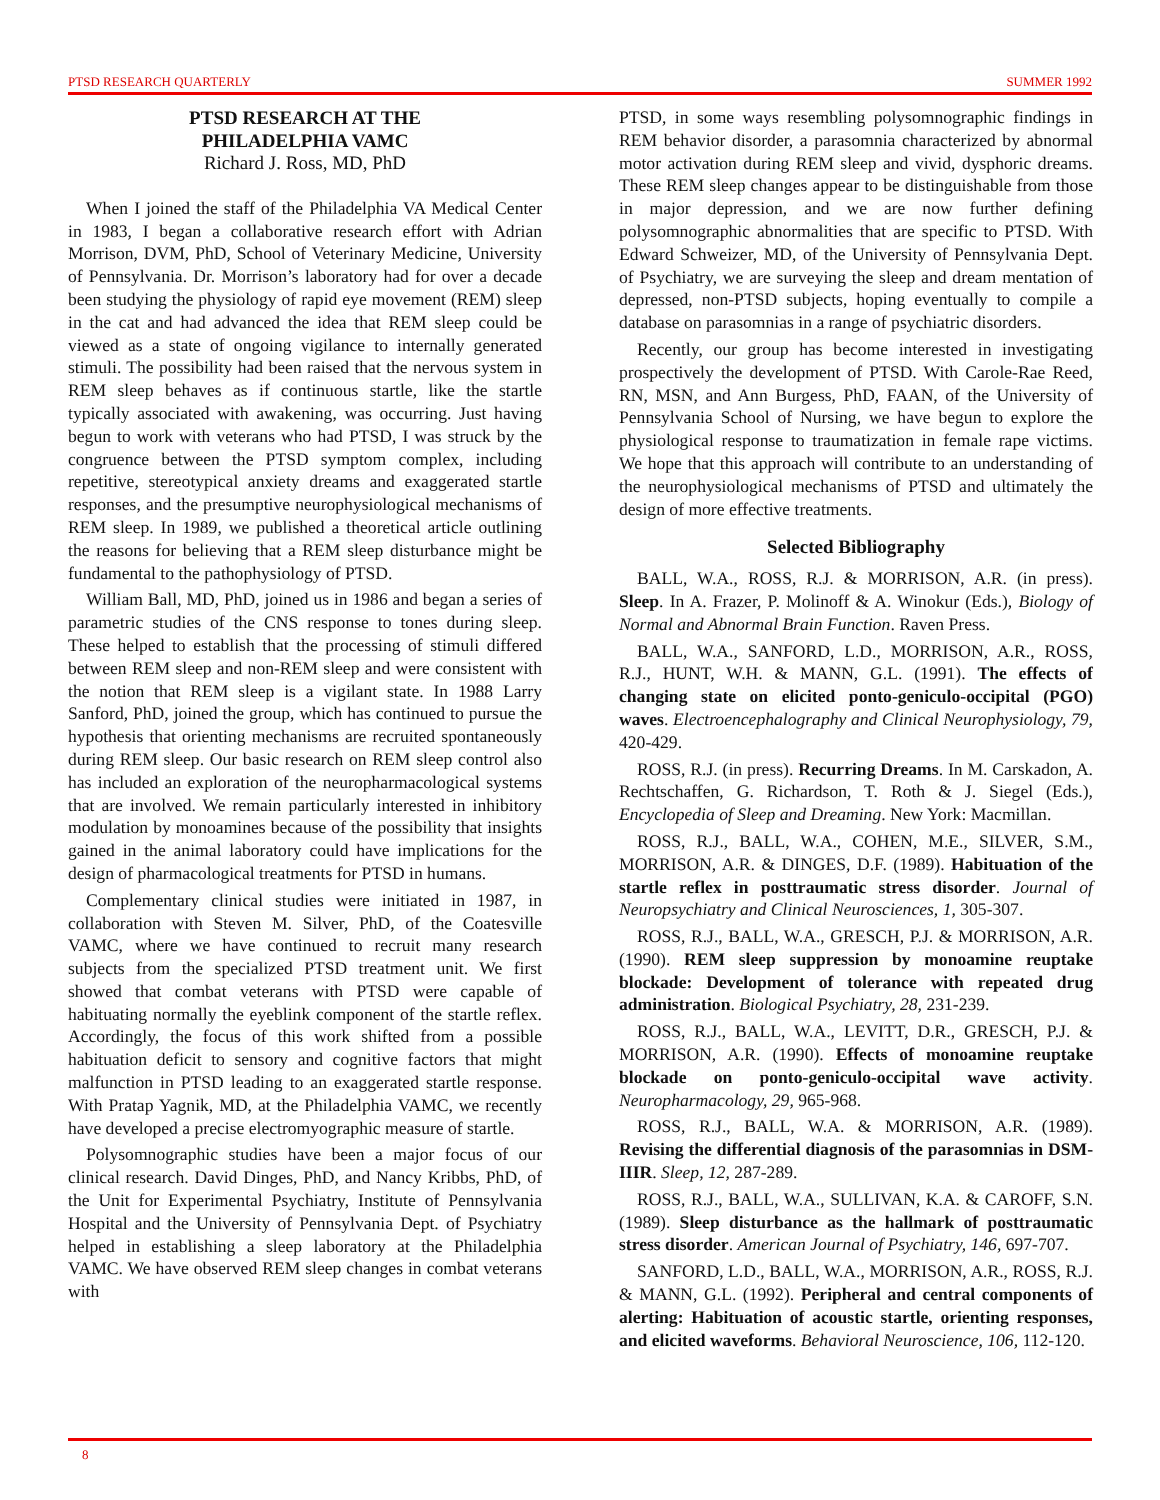PTSD RESEARCH QUARTERLY SUMMER 1992
PTSD RESEARCH AT THE
PHILADELPHIA VAMC
Richard J. Ross, MD, PhD
When I joined the staff of the Philadelphia VA Medical Center in 1983, I began a collaborative research effort with Adrian Morrison, DVM, PhD, School of Veterinary Medicine, University of Pennsylvania. Dr. Morrison’s laboratory had for over a decade been studying the physiology of rapid eye movement (REM) sleep in the cat and had advanced the idea that REM sleep could be viewed as a state of ongoing vigilance to internally generated stimuli. The possibility had been raised that the nervous system in REM sleep behaves as if continuous startle, like the startle typically associated with awakening, was occurring. Just having begun to work with veterans who had PTSD, I was struck by the congruence between the PTSD symptom complex, including repetitive, stereotypical anxiety dreams and exaggerated startle responses, and the presumptive neurophysiological mechanisms of REM sleep. In 1989, we published a theoretical article outlining the reasons for believing that a REM sleep disturbance might be fundamental to the pathophysiology of PTSD.
William Ball, MD, PhD, joined us in 1986 and began a series of parametric studies of the CNS response to tones during sleep. These helped to establish that the processing of stimuli differed between REM sleep and non-REM sleep and were consistent with the notion that REM sleep is a vigilant state. In 1988 Larry Sanford, PhD, joined the group, which has continued to pursue the hypothesis that orienting mechanisms are recruited spontaneously during REM sleep. Our basic research on REM sleep control also has included an exploration of the neuropharmacological systems that are involved. We remain particularly interested in inhibitory modulation by monoamines because of the possibility that insights gained in the animal laboratory could have implications for the design of pharmacological treatments for PTSD in humans.
Complementary clinical studies were initiated in 1987, in collaboration with Steven M. Silver, PhD, of the Coatesville VAMC, where we have continued to recruit many research subjects from the specialized PTSD treatment unit. We first showed that combat veterans with PTSD were capable of habituating normally the eyeblink component of the startle reflex. Accordingly, the focus of this work shifted from a possible habituation deficit to sensory and cognitive factors that might malfunction in PTSD leading to an exaggerated startle response. With Pratap Yagnik, MD, at the Philadelphia VAMC, we recently have developed a precise electromyographic measure of startle.
Polysomnographic studies have been a major focus of our clinical research. David Dinges, PhD, and Nancy Kribbs, PhD, of the Unit for Experimental Psychiatry, Institute of Pennsylvania Hospital and the University of Pennsylvania Dept. of Psychiatry helped in establishing a sleep laboratory at the Philadelphia VAMC. We have observed REM sleep changes in combat veterans with
PTSD, in some ways resembling polysomnographic findings in REM behavior disorder, a parasomnia characterized by abnormal motor activation during REM sleep and vivid, dysphoric dreams. These REM sleep changes appear to be distinguishable from those in major depression, and we are now further defining polysomnographic abnormalities that are specific to PTSD. With Edward Schweizer, MD, of the University of Pennsylvania Dept. of Psychiatry, we are surveying the sleep and dream mentation of depressed, non-PTSD subjects, hoping eventually to compile a database on parasomnias in a range of psychiatric disorders.
Recently, our group has become interested in investigating prospectively the development of PTSD. With Carole-Rae Reed, RN, MSN, and Ann Burgess, PhD, FAAN, of the University of Pennsylvania School of Nursing, we have begun to explore the physiological response to traumatization in female rape victims. We hope that this approach will contribute to an understanding of the neurophysiological mechanisms of PTSD and ultimately the design of more effective treatments.
Selected Bibliography
BALL, W.A., ROSS, R.J. & MORRISON, A.R. (in press). Sleep. In A. Frazer, P. Molinoff & A. Winokur (Eds.), Biology of Normal and Abnormal Brain Function. Raven Press.
BALL, W.A., SANFORD, L.D., MORRISON, A.R., ROSS, R.J., HUNT, W.H. & MANN, G.L. (1991). The effects of changing state on elicited ponto-geniculo-occipital (PGO) waves. Electroencephalography and Clinical Neurophysiology, 79, 420-429.
ROSS, R.J. (in press). Recurring Dreams. In M. Carskadon, A. Rechtschaffen, G. Richardson, T. Roth & J. Siegel (Eds.), Encyclopedia of Sleep and Dreaming. New York: Macmillan.
ROSS, R.J., BALL, W.A., COHEN, M.E., SILVER, S.M., MORRISON, A.R. & DINGES, D.F. (1989). Habituation of the startle reflex in posttraumatic stress disorder. Journal of Neuropsychiatry and Clinical Neurosciences, 1, 305-307.
ROSS, R.J., BALL, W.A., GRESCH, P.J. & MORRISON, A.R. (1990). REM sleep suppression by monoamine reuptake blockade: Development of tolerance with repeated drug administration. Biological Psychiatry, 28, 231-239.
ROSS, R.J., BALL, W.A., LEVITT, D.R., GRESCH, P.J. & MORRISON, A.R. (1990). Effects of monoamine reuptake blockade on ponto-geniculo-occipital wave activity. Neuropharmacology, 29, 965-968.
ROSS, R.J., BALL, W.A. & MORRISON, A.R. (1989). Revising the differential diagnosis of the parasomnias in DSM-IIIR. Sleep, 12, 287-289.
ROSS, R.J., BALL, W.A., SULLIVAN, K.A. & CAROFF, S.N. (1989). Sleep disturbance as the hallmark of posttraumatic stress disorder. American Journal of Psychiatry, 146, 697-707.
SANFORD, L.D., BALL, W.A., MORRISON, A.R., ROSS, R.J. & MANN, G.L. (1992). Peripheral and central components of alerting: Habituation of acoustic startle, orienting responses, and elicited waveforms. Behavioral Neuroscience, 106, 112-120.
8